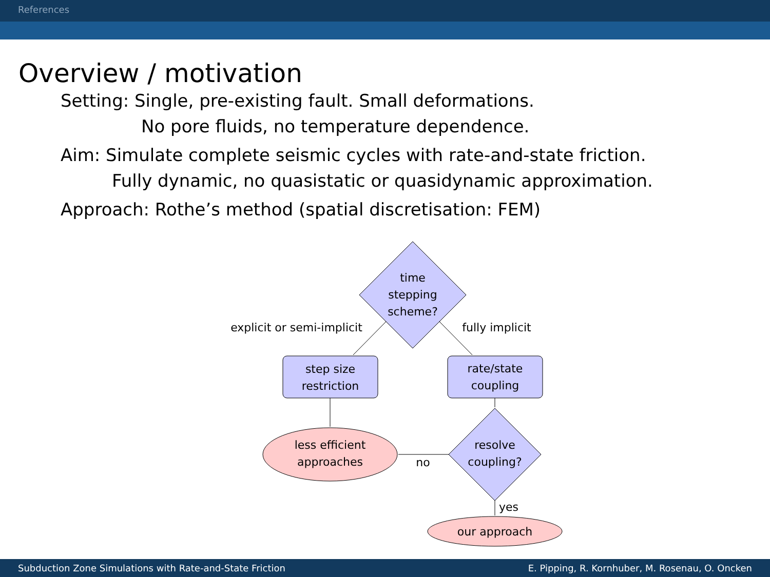References
Overview / motivation
Setting: Single, pre-existing fault. Small deformations.
No pore fluids, no temperature dependence.
Aim: Simulate complete seismic cycles with rate-and-state friction.
Fully dynamic, no quasistatic or quasidynamic approximation.
Approach: Rothe’s method (spatial discretisation: FEM)
time
stepping
scheme?
explicit or semi-implicit
fully implicit
step size
restriction
rate/state
coupling
less efficient
approaches
no
resolve
coupling?
yes
our approach
Subduction Zone Simulations with Rate-and-State Friction E. Pipping, R. Kornhuber, M. Rosenau, O. Oncken